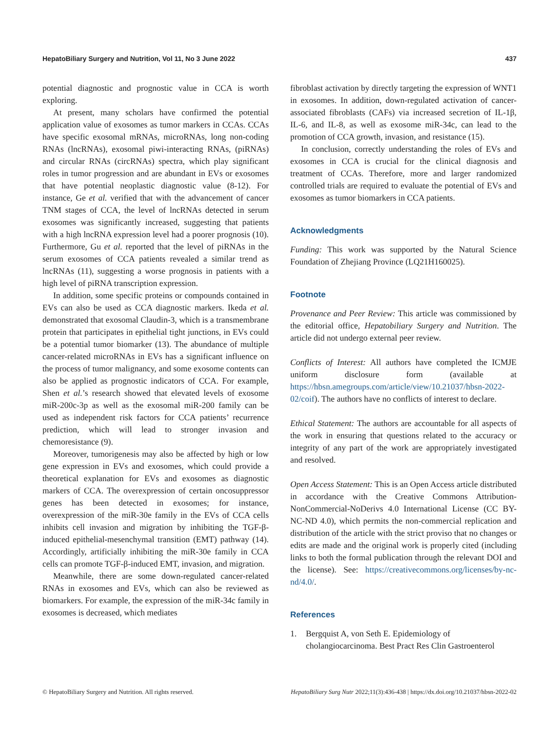HepatoBiliary Surgery and Nutrition, Vol 11, No 3 June 2022 437
potential diagnostic and prognostic value in CCA is worth exploring.
At present, many scholars have confirmed the potential application value of exosomes as tumor markers in CCAs. CCAs have specific exosomal mRNAs, microRNAs, long non-coding RNAs (lncRNAs), exosomal piwi-interacting RNAs, (piRNAs) and circular RNAs (circRNAs) spectra, which play significant roles in tumor progression and are abundant in EVs or exosomes that have potential neoplastic diagnostic value (8-12). For instance, Ge et al. verified that with the advancement of cancer TNM stages of CCA, the level of lncRNAs detected in serum exosomes was significantly increased, suggesting that patients with a high lncRNA expression level had a poorer prognosis (10). Furthermore, Gu et al. reported that the level of piRNAs in the serum exosomes of CCA patients revealed a similar trend as lncRNAs (11), suggesting a worse prognosis in patients with a high level of piRNA transcription expression.
In addition, some specific proteins or compounds contained in EVs can also be used as CCA diagnostic markers. Ikeda et al. demonstrated that exosomal Claudin-3, which is a transmembrane protein that participates in epithelial tight junctions, in EVs could be a potential tumor biomarker (13). The abundance of multiple cancer-related microRNAs in EVs has a significant influence on the process of tumor malignancy, and some exosome contents can also be applied as prognostic indicators of CCA. For example, Shen et al.’s research showed that elevated levels of exosome miR-200c-3p as well as the exosomal miR-200 family can be used as independent risk factors for CCA patients’ recurrence prediction, which will lead to stronger invasion and chemoresistance (9).
Moreover, tumorigenesis may also be affected by high or low gene expression in EVs and exosomes, which could provide a theoretical explanation for EVs and exosomes as diagnostic markers of CCA. The overexpression of certain oncosuppressor genes has been detected in exosomes; for instance, overexpression of the miR-30e family in the EVs of CCA cells inhibits cell invasion and migration by inhibiting the TGF-β-induced epithelial-mesenchymal transition (EMT) pathway (14). Accordingly, artificially inhibiting the miR-30e family in CCA cells can promote TGF-β-induced EMT, invasion, and migration.
Meanwhile, there are some down-regulated cancer-related RNAs in exosomes and EVs, which can also be reviewed as biomarkers. For example, the expression of the miR-34c family in exosomes is decreased, which mediates
fibroblast activation by directly targeting the expression of WNT1 in exosomes. In addition, down-regulated activation of cancer-associated fibroblasts (CAFs) via increased secretion of IL-1β, IL-6, and IL-8, as well as exosome miR-34c, can lead to the promotion of CCA growth, invasion, and resistance (15).
In conclusion, correctly understanding the roles of EVs and exosomes in CCA is crucial for the clinical diagnosis and treatment of CCAs. Therefore, more and larger randomized controlled trials are required to evaluate the potential of EVs and exosomes as tumor biomarkers in CCA patients.
Acknowledgments
Funding: This work was supported by the Natural Science Foundation of Zhejiang Province (LQ21H160025).
Footnote
Provenance and Peer Review: This article was commissioned by the editorial office, Hepatobiliary Surgery and Nutrition. The article did not undergo external peer review.
Conflicts of Interest: All authors have completed the ICMJE uniform disclosure form (available at https://hbsn.amegroups.com/article/view/10.21037/hbsn-2022-02/coif). The authors have no conflicts of interest to declare.
Ethical Statement: The authors are accountable for all aspects of the work in ensuring that questions related to the accuracy or integrity of any part of the work are appropriately investigated and resolved.
Open Access Statement: This is an Open Access article distributed in accordance with the Creative Commons Attribution-NonCommercial-NoDerivs 4.0 International License (CC BY-NC-ND 4.0), which permits the non-commercial replication and distribution of the article with the strict proviso that no changes or edits are made and the original work is properly cited (including links to both the formal publication through the relevant DOI and the license). See: https://creativecommons.org/licenses/by-nc-nd/4.0/.
References
1. Bergquist A, von Seth E. Epidemiology of cholangiocarcinoma. Best Pract Res Clin Gastroenterol
© HepatoBiliary Surgery and Nutrition. All rights reserved. HepatoBiliary Surg Nutr 2022;11(3):436-438 | https://dx.doi.org/10.21037/hbsn-2022-02